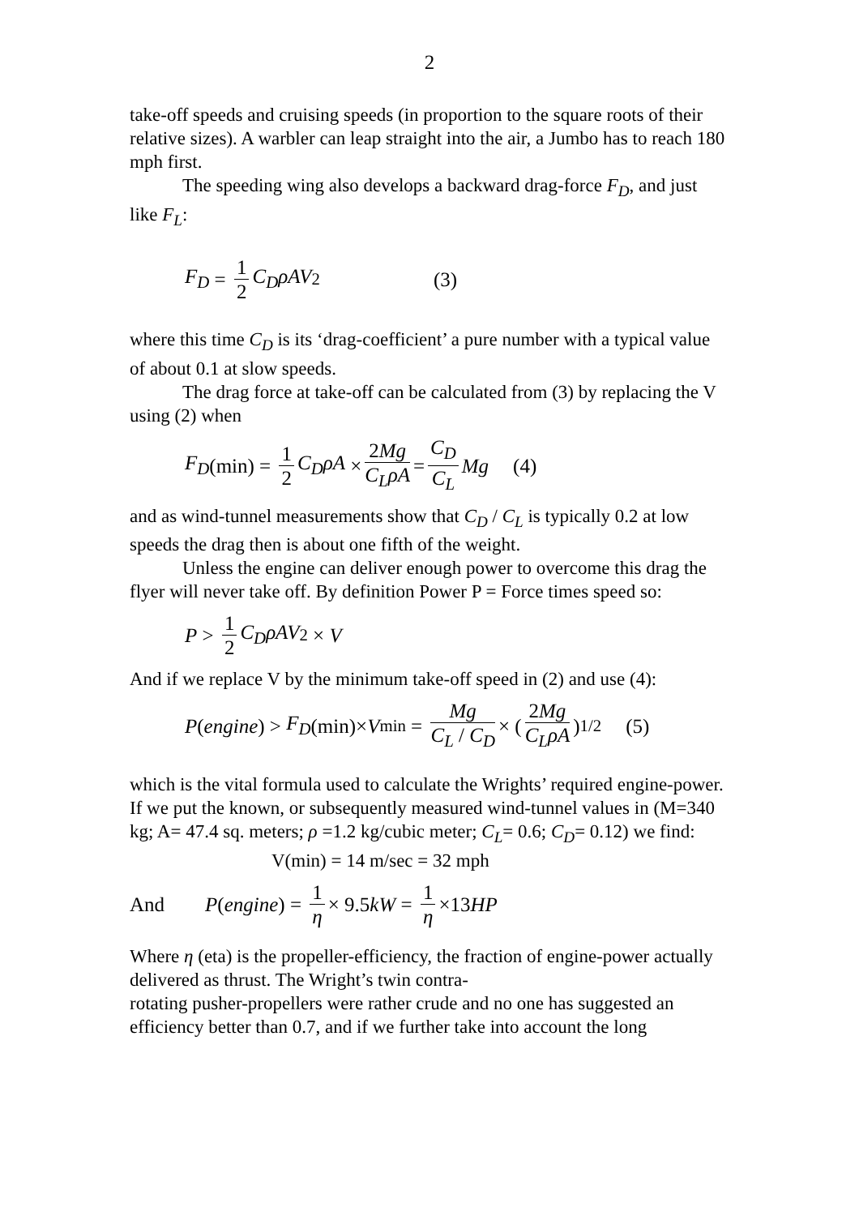2
take-off speeds and cruising speeds (in proportion to the square roots of their relative sizes). A warbler can leap straight into the air, a Jumbo has to reach 180 mph first.
The speeding wing also develops a backward drag-force F<sub>D</sub>, and just like F<sub>L</sub>:
F<sub>D</sub> = 1 2 C<sub>D</sub>ρAV<sup>2</sup> (3)
where this time C<sub>D</sub> is its ‘drag-coefficient’ a pure number with a typical value of about 0.1 at slow speeds.
The drag force at take-off can be calculated from (3) by replacing the V using (2) when
F<sub>D</sub> (min) = 1 2 C<sub>D</sub>ρA × 2Mg C<sub>L</sub>ρA = C<sub>D</sub> C<sub>L</sub> Mg (4)
and as wind-tunnel measurements show that C<sub>D</sub> / C<sub>L</sub> is typically 0.2 at low speeds the drag then is about one fifth of the weight.
Unless the engine can deliver enough power to overcome this drag the flyer will never take off. By definition Power P = Force times speed so:
P > 1 2 C<sub>D</sub>ρAV<sup>2</sup> × V
And if we replace V by the minimum take-off speed in (2) and use (4):
P (engine) > F<sub>D</sub> (min)× V<sub>min</sub> = Mg C<sub>L</sub> / C<sub>D</sub> × (2Mg C<sub>L</sub>ρA)<sup>1/2</sup> (5)
which is the vital formula used to calculate the Wrights’ required engine-power. If we put the known, or subsequently measured wind-tunnel values in (M=340 kg; A= 47.4 sq. meters; ρ =1.2 kg/cubic meter; C<sub>L</sub>= 0.6; C<sub>D</sub>= 0.12) we find:
V(min) = 14 m/sec = 32 mph
And P(engine) = 1 η × 9.5 kW = 1 η ×13 HP
Where η (eta) is the propeller-efficiency, the fraction of engine-power actually delivered as thrust. The Wright’s twin contra-
rotating pusher-propellers were rather crude and no one has suggested an efficiency better than 0.7, and if we further take into account the long